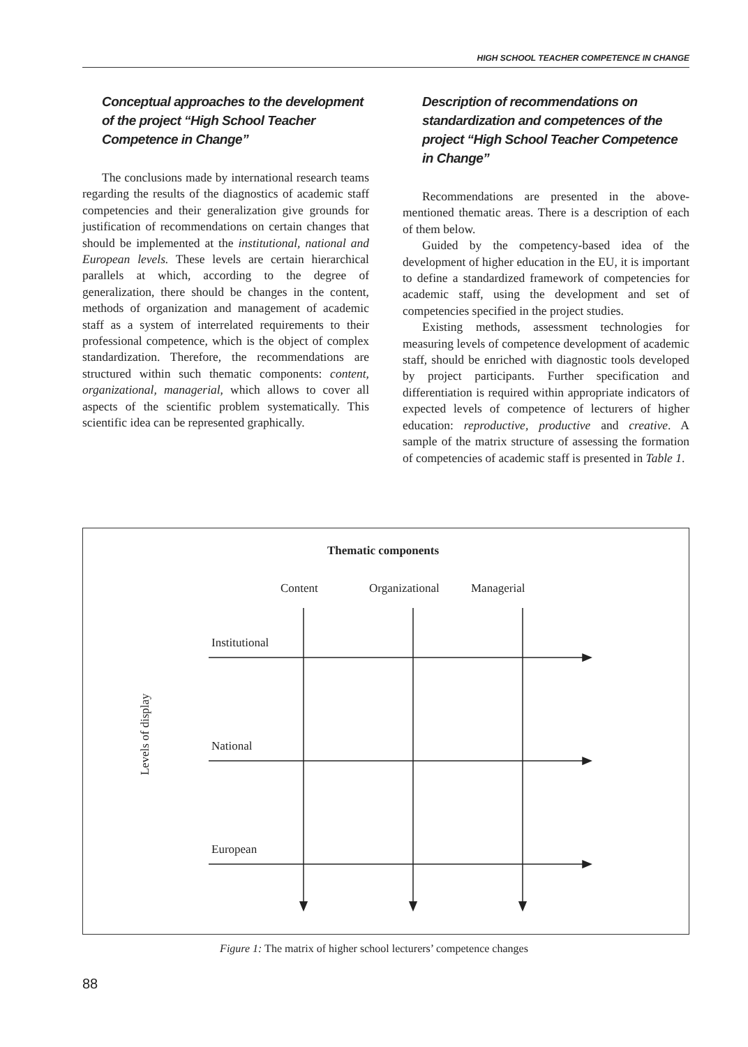HIGH SCHOOL TEACHER COMPETENCE IN CHANGE
Conceptual approaches to the development of the project “High School Teacher Competence in Change”
The conclusions made by international research teams regarding the results of the diagnostics of academic staff competencies and their generalization give grounds for justification of recommendations on certain changes that should be implemented at the institutional, national and European levels. These levels are certain hierarchical parallels at which, according to the degree of generalization, there should be changes in the content, methods of organization and management of academic staff as a system of interrelated requirements to their professional competence, which is the object of complex standardization. Therefore, the recommendations are structured within such thematic components: content, organizational, managerial, which allows to cover all aspects of the scientific problem systematically. This scientific idea can be represented graphically.
Description of recommendations on standardization and competences of the project “High School Teacher Competence in Change”
Recommendations are presented in the above-mentioned thematic areas. There is a description of each of them below.
Guided by the competency-based idea of the development of higher education in the EU, it is important to define a standardized framework of competencies for academic staff, using the development and set of competencies specified in the project studies.
Existing methods, assessment technologies for measuring levels of competence development of academic staff, should be enriched with diagnostic tools developed by project participants. Further specification and differentiation is required within appropriate indicators of expected levels of competence of lecturers of higher education: reproductive, productive and creative. A sample of the matrix structure of assessing the formation of competencies of academic staff is presented in Table 1.
Thematic components
Content Organizational Managerial
Institutional
National
European
Levels of display
Figure 1: The matrix of higher school lecturers’ competence changes
88